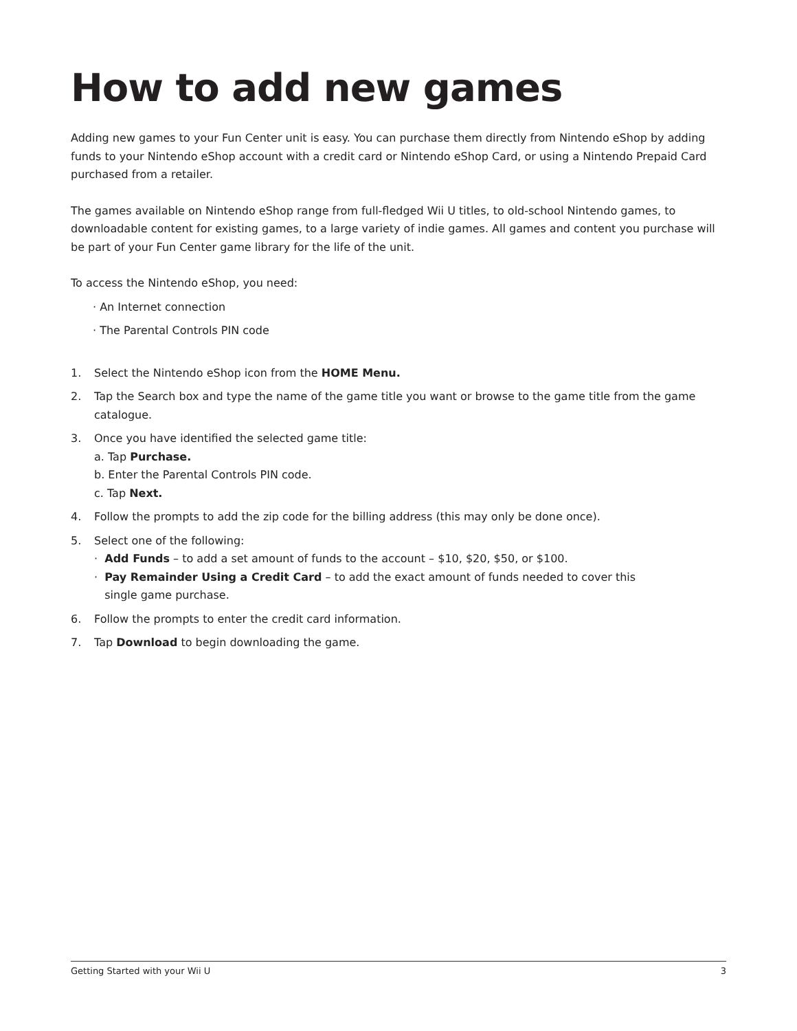How to add new games
Adding new games to your Fun Center unit is easy. You can purchase them directly from Nintendo eShop by adding funds to your Nintendo eShop account with a credit card or Nintendo eShop Card, or using a Nintendo Prepaid Card purchased from a retailer.
The games available on Nintendo eShop range from full-fledged Wii U titles, to old-school Nintendo games, to downloadable content for existing games, to a large variety of indie games. All games and content you purchase will be part of your Fun Center game library for the life of the unit.
To access the Nintendo eShop, you need:
· An Internet connection
· The Parental Controls PIN code
1. Select the Nintendo eShop icon from the HOME Menu.
2. Tap the Search box and type the name of the game title you want or browse to the game title from the game catalogue.
3. Once you have identified the selected game title:
a. Tap Purchase.
b. Enter the Parental Controls PIN code.
c. Tap Next.
4. Follow the prompts to add the zip code for the billing address (this may only be done once).
5. Select one of the following:
· Add Funds – to add a set amount of funds to the account – $10, $20, $50, or $100.
· Pay Remainder Using a Credit Card – to add the exact amount of funds needed to cover this
single game purchase.
6. Follow the prompts to enter the credit card information.
7. Tap Download to begin downloading the game.
Getting Started with your Wii U 3